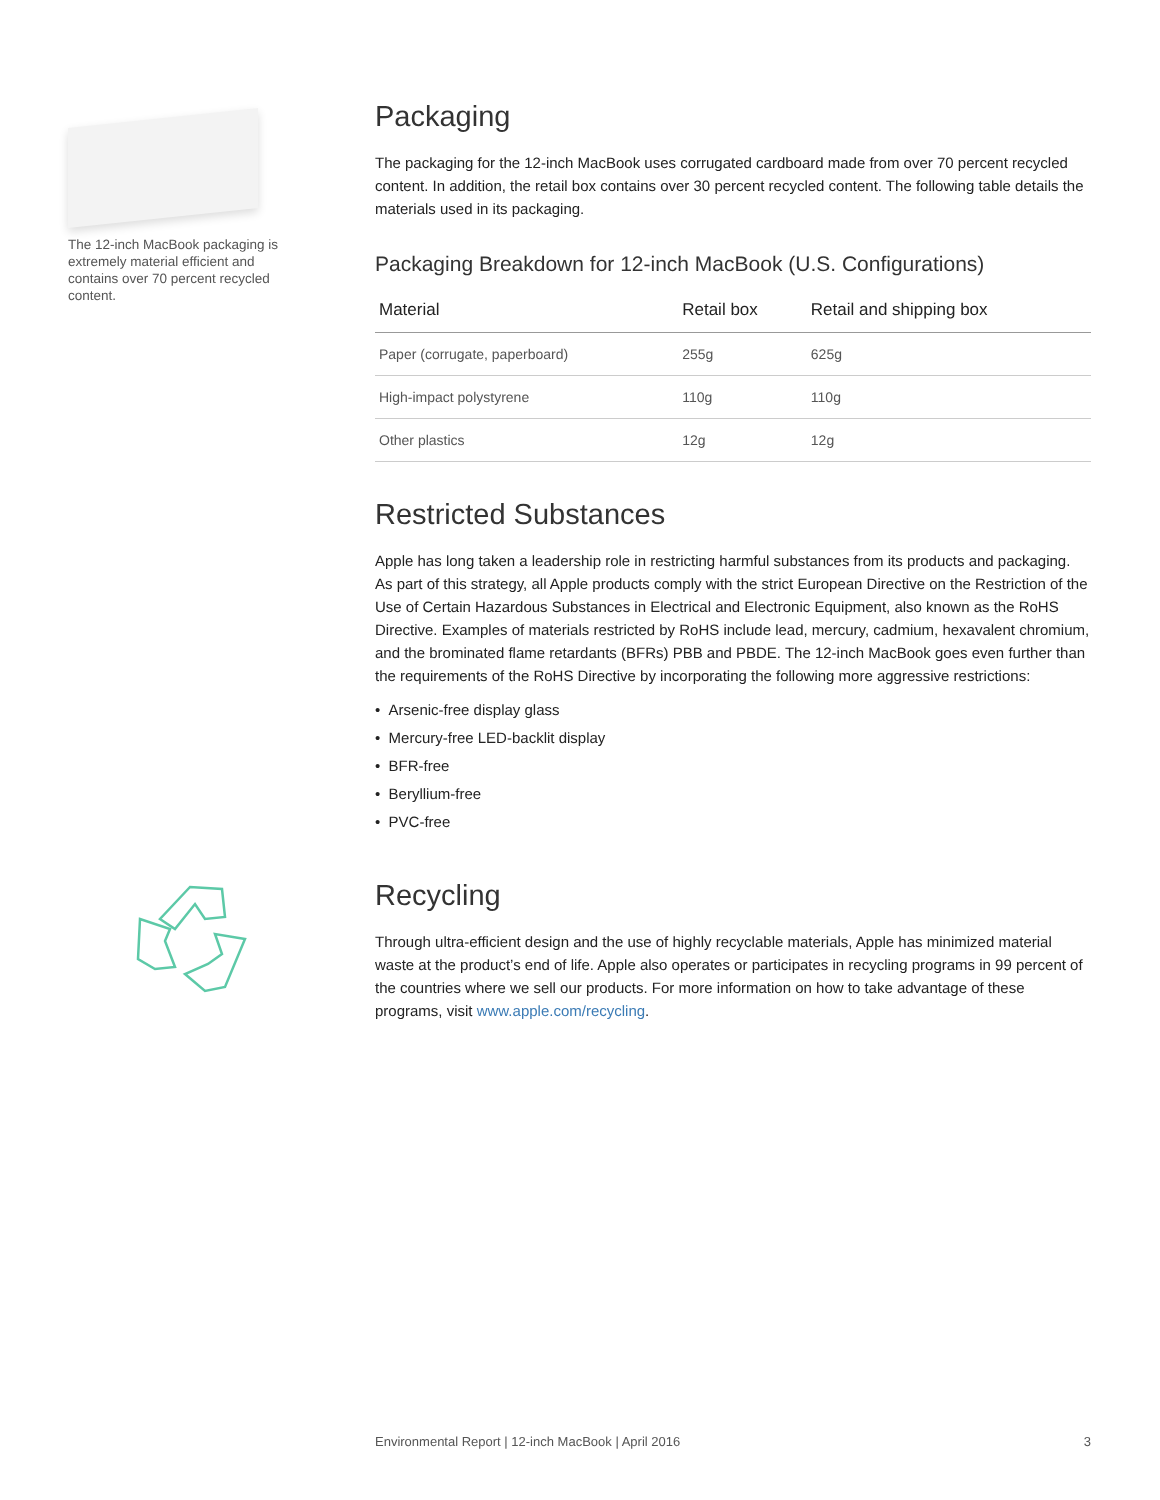The 12-inch MacBook packaging is extremely material efficient and contains over 70 percent recycled content.
Packaging
The packaging for the 12-inch MacBook uses corrugated cardboard made from over 70 percent recycled content. In addition, the retail box contains over 30 percent recycled content. The following table details the materials used in its packaging.
Packaging Breakdown for 12-inch MacBook (U.S. Configurations)
| Material | Retail box | Retail and shipping box |
| --- | --- | --- |
| Paper (corrugate, paperboard) | 255g | 625g |
| High-impact polystyrene | 110g | 110g |
| Other plastics | 12g | 12g |
Restricted Substances
Apple has long taken a leadership role in restricting harmful substances from its products and packaging. As part of this strategy, all Apple products comply with the strict European Directive on the Restriction of the Use of Certain Hazardous Substances in Electrical and Electronic Equipment, also known as the RoHS Directive. Examples of materials restricted by RoHS include lead, mercury, cadmium, hexavalent chromium, and the brominated flame retardants (BFRs) PBB and PBDE. The 12-inch MacBook goes even further than the requirements of the RoHS Directive by incorporating the following more aggressive restrictions:
• Arsenic-free display glass
• Mercury-free LED-backlit display
• BFR-free
• Beryllium-free
• PVC-free
Recycling
Through ultra-efficient design and the use of highly recyclable materials, Apple has minimized material waste at the product’s end of life. Apple also operates or participates in recycling programs in 99 percent of the countries where we sell our products. For more information on how to take advantage of these programs, visit www.apple.com/recycling.
Environmental Report | 12-inch MacBook | April 2016 3